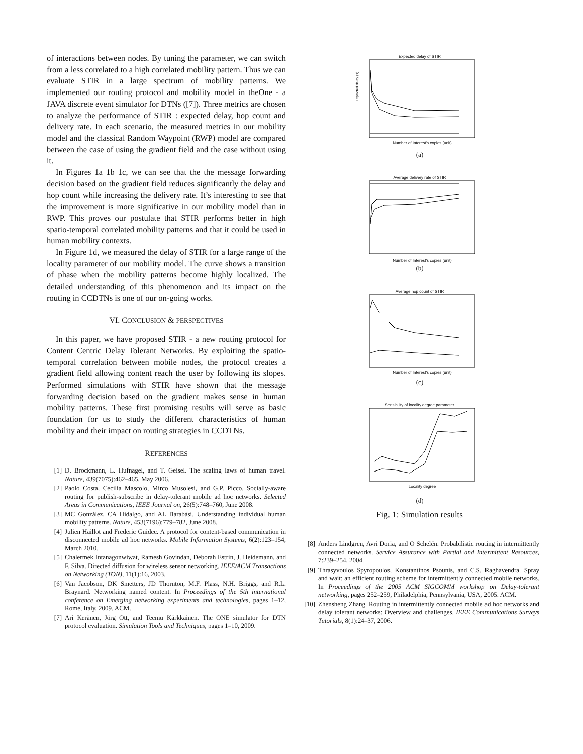of interactions between nodes. By tuning the parameter, we can switch from a less correlated to a high correlated mobility pattern. Thus we can evaluate STIR in a large spectrum of mobility patterns. We implemented our routing protocol and mobility model in theOne - a JAVA discrete event simulator for DTNs ([7]). Three metrics are chosen to analyze the performance of STIR : expected delay, hop count and delivery rate. In each scenario, the measured metrics in our mobility model and the classical Random Waypoint (RWP) model are compared between the case of using the gradient field and the case without using it.
In Figures 1a 1b 1c, we can see that the the message forwarding decision based on the gradient field reduces significantly the delay and hop count while increasing the delivery rate. It’s interesting to see that the improvement is more significative in our mobility model than in RWP. This proves our postulate that STIR performs better in high spatio-temporal correlated mobility patterns and that it could be used in human mobility contexts.
In Figure 1d, we measured the delay of STIR for a large range of the locality parameter of our mobility model. The curve shows a transition of phase when the mobility patterns become highly localized. The detailed understanding of this phenomenon and its impact on the routing in CCDTNs is one of our on-going works.
VI. CONCLUSION & PERSPECTIVES
In this paper, we have proposed STIR - a new routing protocol for Content Centric Delay Tolerant Networks. By exploiting the spatio-temporal correlation between mobile nodes, the protocol creates a gradient field allowing content reach the user by following its slopes. Performed simulations with STIR have shown that the message forwarding decision based on the gradient makes sense in human mobility patterns. These first promising results will serve as basic foundation for us to study the different characteristics of human mobility and their impact on routing strategies in CCDTNs.
REFERENCES
[1] D. Brockmann, L. Hufnagel, and T. Geisel. The scaling laws of human travel. Nature, 439(7075):462–465, May 2006.
[2] Paolo Costa, Cecilia Mascolo, Mirco Musolesi, and G.P. Picco. Socially-aware routing for publish-subscribe in delay-tolerant mobile ad hoc networks. Selected Areas in Communications, IEEE Journal on, 26(5):748–760, June 2008.
[3] MC González, CA Hidalgo, and AL Barabási. Understanding individual human mobility patterns. Nature, 453(7196):779–782, June 2008.
[4] Julien Haillot and Frederic Guidec. A protocol for content-based communication in disconnected mobile ad hoc networks. Mobile Information Systems, 6(2):123–154, March 2010.
[5] Chalermek Intanagonwiwat, Ramesh Govindan, Deborah Estrin, J. Heidemann, and F. Silva. Directed diffusion for wireless sensor networking. IEEE/ACM Transactions on Networking (TON), 11(1):16, 2003.
[6] Van Jacobson, DK Smetters, JD Thornton, M.F. Plass, N.H. Briggs, and R.L. Braynard. Networking named content. In Proceedings of the 5th international conference on Emerging networking experiments and technologies, pages 1–12, Rome, Italy, 2009. ACM.
[7] Ari Keränen, Jörg Ott, and Teemu Kärkkäinen. The ONE simulator for DTN protocol evaluation. Simulation Tools and Techniques, pages 1–10, 2009.
Expected delay of STIR
Expected delay (s)
Number of Interest's copies (unit)
(a)
Average delivery rate of STIR
Number of Interest's copies (unit)
(b)
Average hop count of STIR
Number of Interest's copies (unit)
(c)
Sensibility of locality degree parameter
Locality degree
(d)
Fig. 1: Simulation results
[8] Anders Lindgren, Avri Doria, and O Schelén. Probabilistic routing in intermittently connected networks. Service Assurance with Partial and Intermittent Resources, 7:239–254, 2004.
[9] Thrasyvoulos Spyropoulos, Konstantinos Psounis, and C.S. Raghavendra. Spray and wait: an efficient routing scheme for intermittently connected mobile networks. In Proceedings of the 2005 ACM SIGCOMM workshop on Delay-tolerant networking, pages 252–259, Philadelphia, Pennsylvania, USA, 2005. ACM.
[10] Zhensheng Zhang. Routing in intermittently connected mobile ad hoc networks and delay tolerant networks: Overview and challenges. IEEE Communications Surveys Tutorials, 8(1):24–37, 2006.